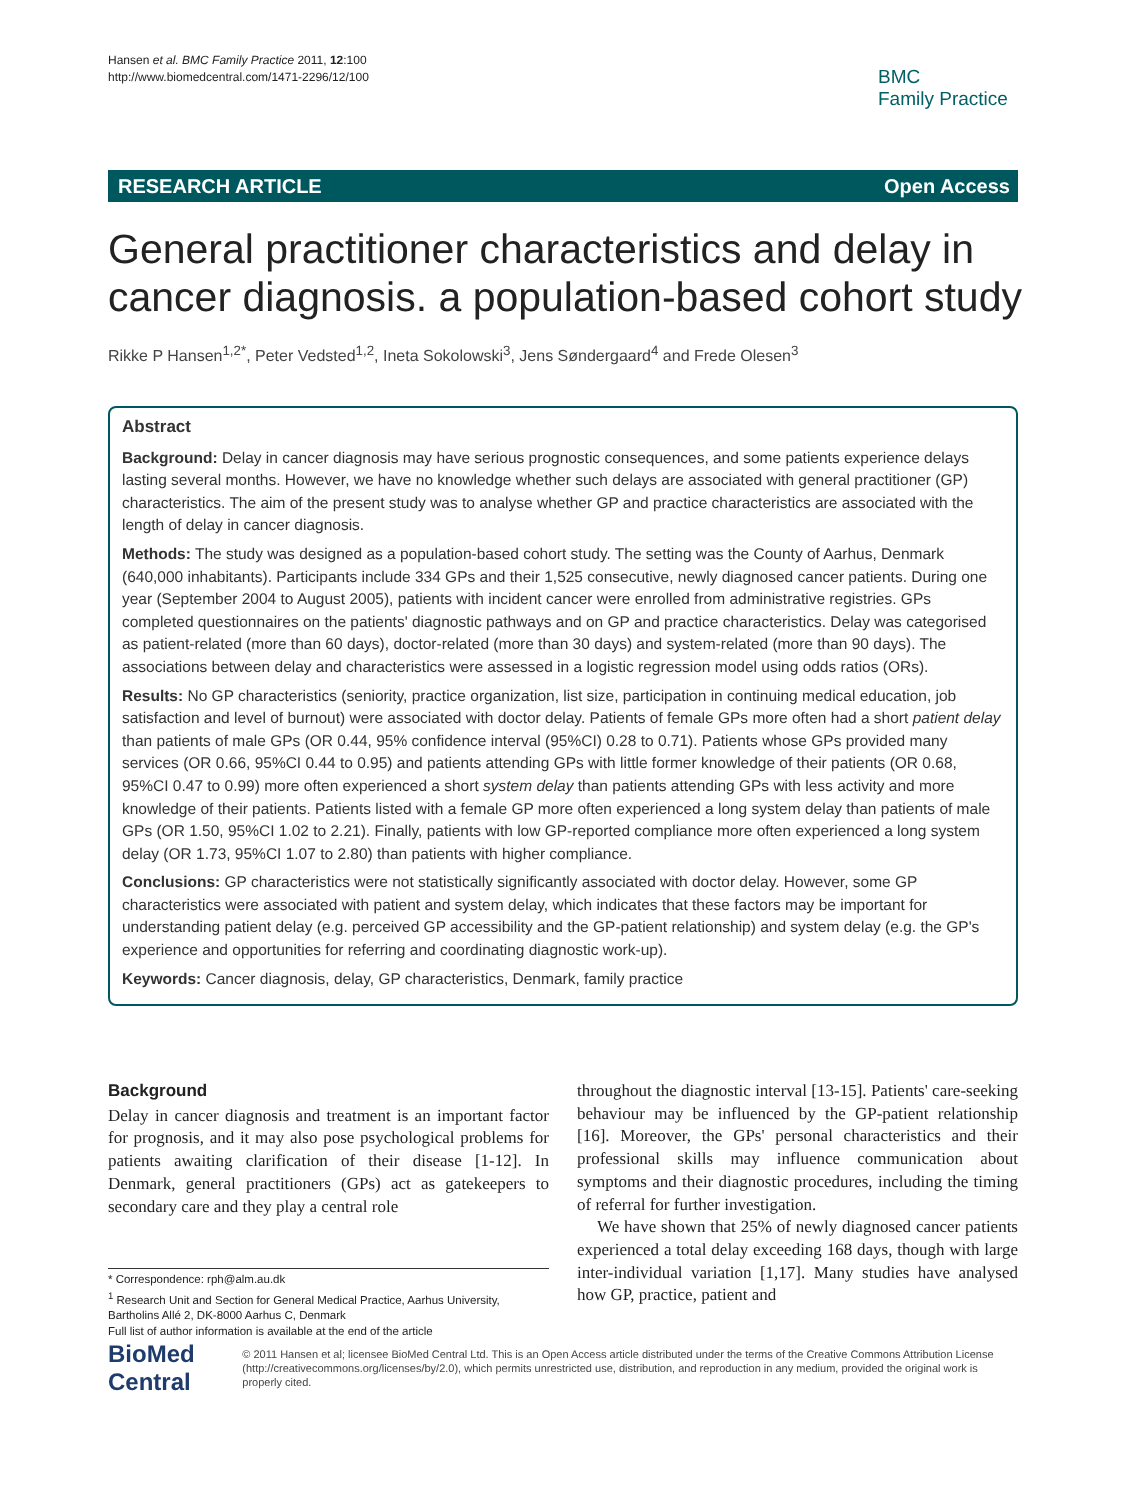Hansen et al. BMC Family Practice 2011, 12:100
http://www.biomedcentral.com/1471-2296/12/100
BMC
Family Practice
RESEARCH ARTICLE Open Access
General practitioner characteristics and delay in cancer diagnosis. a population-based cohort study
Rikke P Hansen<sup>1,2*</sup>, Peter Vedsted<sup>1,2</sup>, Ineta Sokolowski<sup>3</sup>, Jens Søndergaard<sup>4</sup> and Frede Olesen<sup>3</sup>
Abstract
Background: Delay in cancer diagnosis may have serious prognostic consequences, and some patients experience delays lasting several months. However, we have no knowledge whether such delays are associated with general practitioner (GP) characteristics. The aim of the present study was to analyse whether GP and practice characteristics are associated with the length of delay in cancer diagnosis.
Methods: The study was designed as a population-based cohort study. The setting was the County of Aarhus, Denmark (640,000 inhabitants). Participants include 334 GPs and their 1,525 consecutive, newly diagnosed cancer patients. During one year (September 2004 to August 2005), patients with incident cancer were enrolled from administrative registries. GPs completed questionnaires on the patients' diagnostic pathways and on GP and practice characteristics. Delay was categorised as patient-related (more than 60 days), doctor-related (more than 30 days) and system-related (more than 90 days). The associations between delay and characteristics were assessed in a logistic regression model using odds ratios (ORs).
Results: No GP characteristics (seniority, practice organization, list size, participation in continuing medical education, job satisfaction and level of burnout) were associated with doctor delay. Patients of female GPs more often had a short patient delay than patients of male GPs (OR 0.44, 95% confidence interval (95%CI) 0.28 to 0.71). Patients whose GPs provided many services (OR 0.66, 95%CI 0.44 to 0.95) and patients attending GPs with little former knowledge of their patients (OR 0.68, 95%CI 0.47 to 0.99) more often experienced a short system delay than patients attending GPs with less activity and more knowledge of their patients. Patients listed with a female GP more often experienced a long system delay than patients of male GPs (OR 1.50, 95%CI 1.02 to 2.21). Finally, patients with low GP-reported compliance more often experienced a long system delay (OR 1.73, 95%CI 1.07 to 2.80) than patients with higher compliance.
Conclusions: GP characteristics were not statistically significantly associated with doctor delay. However, some GP characteristics were associated with patient and system delay, which indicates that these factors may be important for understanding patient delay (e.g. perceived GP accessibility and the GP-patient relationship) and system delay (e.g. the GP's experience and opportunities for referring and coordinating diagnostic work-up).
Keywords: Cancer diagnosis, delay, GP characteristics, Denmark, family practice
Background
Delay in cancer diagnosis and treatment is an important factor for prognosis, and it may also pose psychological problems for patients awaiting clarification of their disease [1-12]. In Denmark, general practitioners (GPs) act as gatekeepers to secondary care and they play a central role
* Correspondence: rph@alm.au.dk
<sup>1</sup> Research Unit and Section for General Medical Practice, Aarhus University, Bartholins Allé 2, DK-8000 Aarhus C, Denmark
Full list of author information is available at the end of the article
throughout the diagnostic interval [13-15]. Patients' care-seeking behaviour may be influenced by the GP-patient relationship [16]. Moreover, the GPs' personal characteristics and their professional skills may influence communication about symptoms and their diagnostic procedures, including the timing of referral for further investigation.
We have shown that 25% of newly diagnosed cancer patients experienced a total delay exceeding 168 days, though with large inter-individual variation [1,17]. Many studies have analysed how GP, practice, patient and
BioMed Central
© 2011 Hansen et al; licensee BioMed Central Ltd. This is an Open Access article distributed under the terms of the Creative Commons Attribution License (http://creativecommons.org/licenses/by/2.0), which permits unrestricted use, distribution, and reproduction in any medium, provided the original work is properly cited.